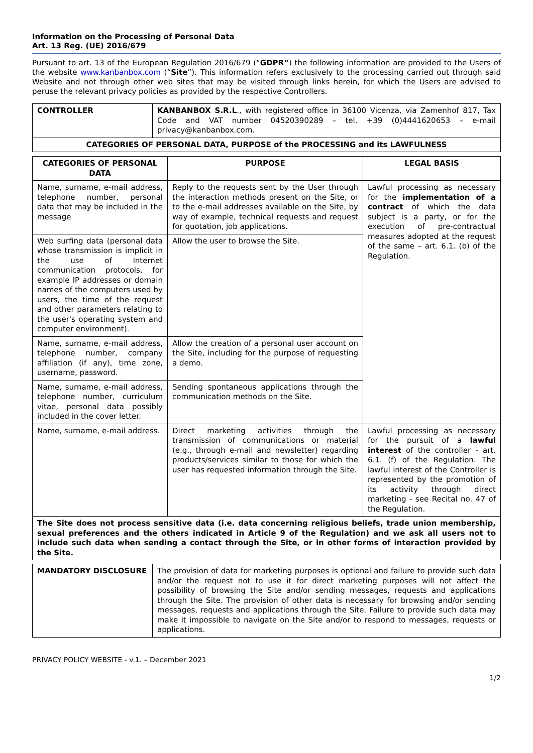Information on the Processing of Personal Data
Art. 13 Reg. (UE) 2016/679
Pursuant to art. 13 of the European Regulation 2016/679 (“GDPR”) the following information are provided to the Users of the website www.kanbanbox.com (“Site”). This information refers exclusively to the processing carried out through said Website and not through other web sites that may be visited through links herein, for which the Users are advised to peruse the relevant privacy policies as provided by the respective Controllers.
| CONTROLLER | KANBANBOX S.R.L ., with registered office in 36100 Vicenza, via Zamenhof 817, Tax Code and VAT number 04520390289 – tel. +39 (0)4441620653 – e-mail privacy@kanbanbox.com. |
| CATEGORIES OF PERSONAL DATA, PURPOSE of the PROCESSING and its LAWFULNESS | |
| CATEGORIES OF PERSONAL DATA | PURPOSE | LEGAL BASIS |
| --- | --- | --- |
| Name, surname, e-mail address, telephone number, personal data that may be included in the message | Reply to the requests sent by the User through the interaction methods present on the Site, or to the e-mail addresses available on the Site, by way of example, technical requests and request for quotation, job applications. | Lawful processing as necessary for the implementation of a contract of which the data subject is a party, or for the execution of pre-contractual measures adopted at the request of the same – art. 6.1. (b) of the Regulation. |
| Web surfing data (personal data whose transmission is implicit in the use of Internet communication protocols, for example IP addresses or domain names of the computers used by users, the time of the request and other parameters relating to the user's operating system and computer environment). | Allow the user to browse the Site. | |
| Name, surname, e-mail address, telephone number, company affiliation (if any), time zone, username, password. | Allow the creation of a personal user account on the Site, including for the purpose of requesting a demo. | |
| Name, surname, e-mail address, telephone number, curriculum vitae, personal data possibly included in the cover letter. | Sending spontaneous applications through the communication methods on the Site. | |
| Name, surname, e-mail address. | Direct marketing activities through the transmission of communications or material (e.g., through e-mail and newsletter) regarding products/services similar to those for which the user has requested information through the Site. | Lawful processing as necessary for the pursuit of a lawful interest of the controller - art. 6.1. (f) of the Regulation. The lawful interest of the Controller is represented by the promotion of its activity through direct marketing - see Recital no. 47 of the Regulation. |
| The Site does not process sensitive data (i.e. data concerning religious beliefs, trade union membership, sexual preferences and the others indicated in Article 9 of the Regulation) and we ask all users not to include such data when sending a contact through the Site, or in other forms of interaction provided by the Site. | | |
| MANDATORY DISCLOSURE | The provision of data for marketing purposes is optional and failure to provide such data and/or the request not to use it for direct marketing purposes will not affect the possibility of browsing the Site and/or sending messages, requests and applications through the Site. The provision of other data is necessary for browsing and/or sending messages, requests and applications through the Site. Failure to provide such data may make it impossible to navigate on the Site and/or to respond to messages, requests or applications. |
PRIVACY POLICY WEBSITE - v.1. – December 2021
1/2